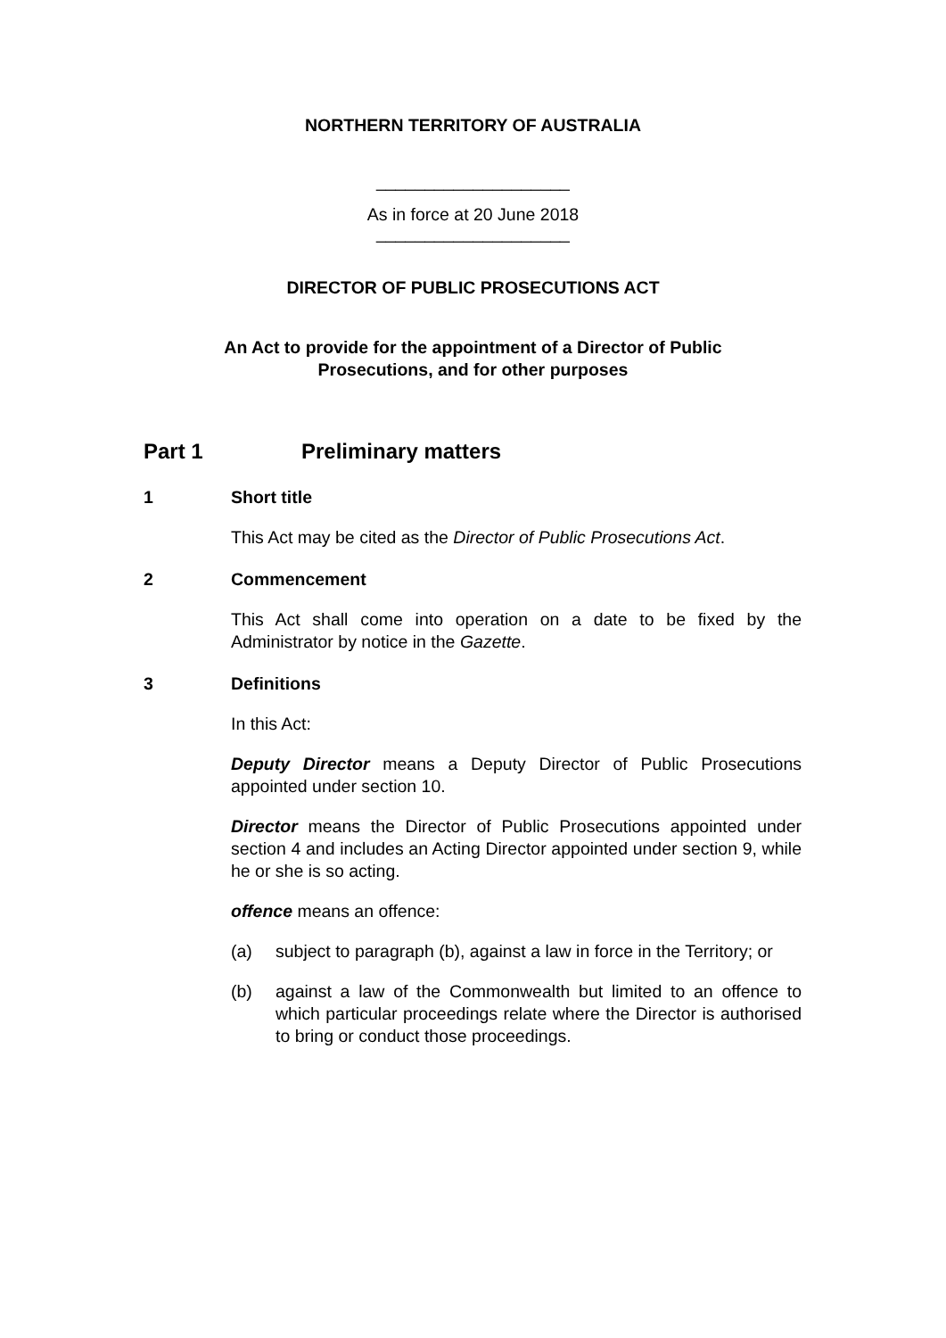NORTHERN TERRITORY OF AUSTRALIA
____________________
As in force at 20 June 2018
____________________
DIRECTOR OF PUBLIC PROSECUTIONS ACT
An Act to provide for the appointment of a Director of Public
Prosecutions, and for other purposes
Part 1 Preliminary matters
1 Short title
This Act may be cited as the Director of Public Prosecutions Act.
2 Commencement
This Act shall come into operation on a date to be fixed by the Administrator by notice in the Gazette.
3 Definitions
In this Act:
Deputy Director means a Deputy Director of Public Prosecutions appointed under section 10.
Director means the Director of Public Prosecutions appointed under section 4 and includes an Acting Director appointed under section 9, while he or she is so acting.
offence means an offence:
(a) subject to paragraph (b), against a law in force in the Territory; or
(b) against a law of the Commonwealth but limited to an offence to which particular proceedings relate where the Director is authorised to bring or conduct those proceedings.